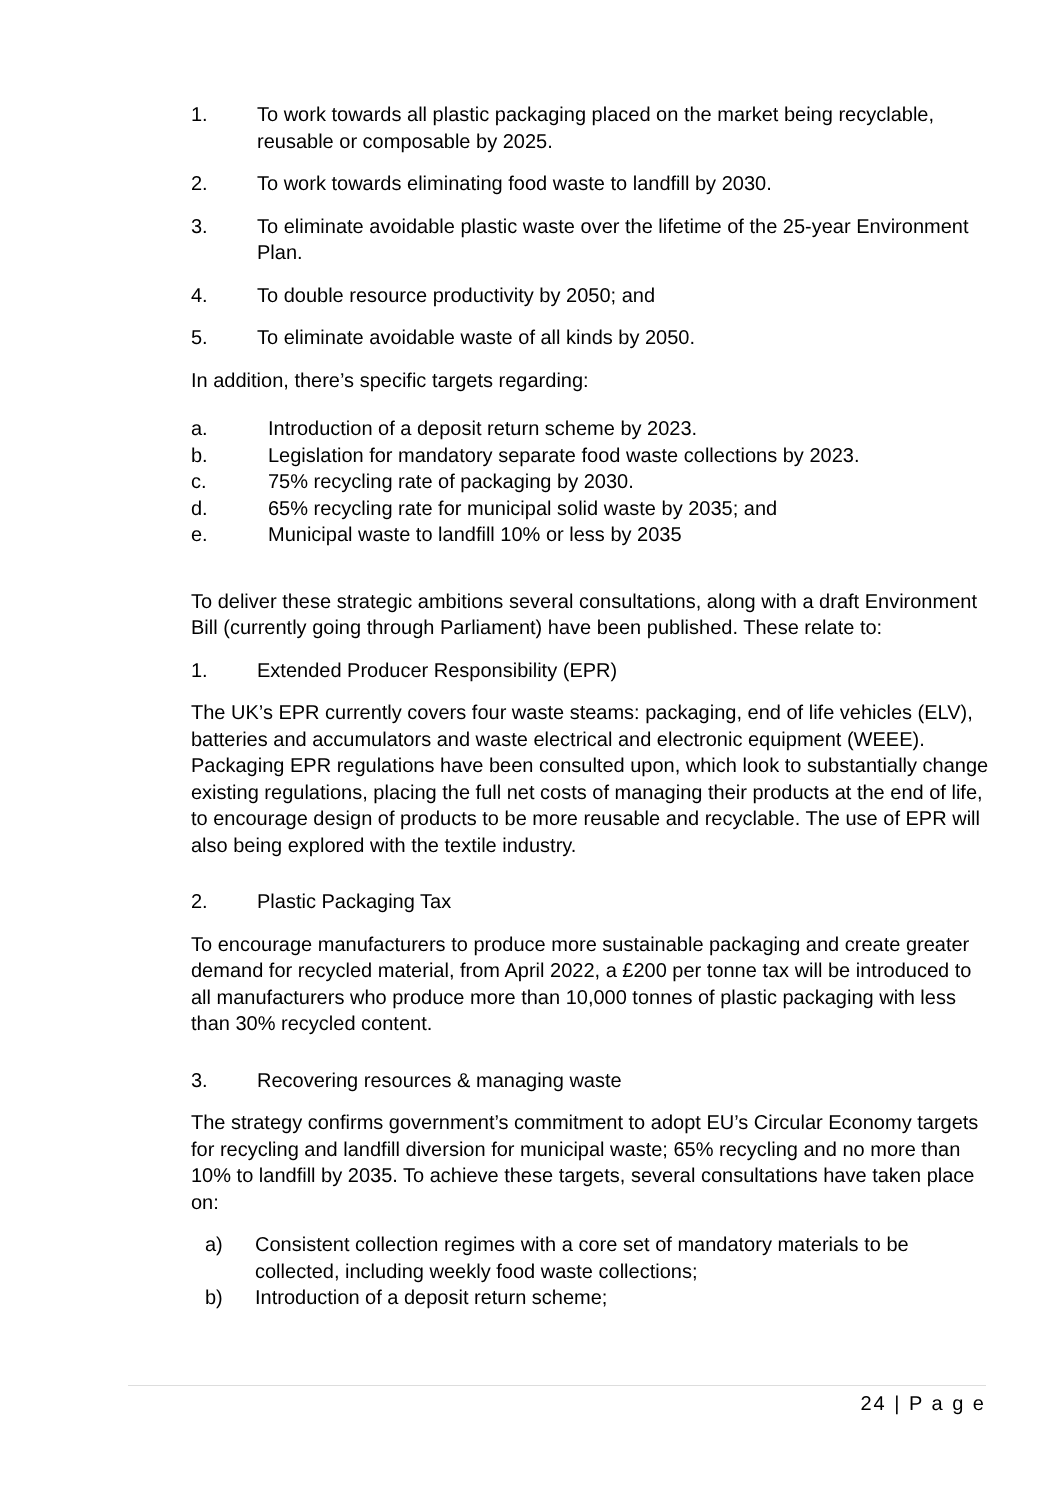1. To work towards all plastic packaging placed on the market being recyclable, reusable or composable by 2025.
2. To work towards eliminating food waste to landfill by 2030.
3. To eliminate avoidable plastic waste over the lifetime of the 25-year Environment Plan.
4. To double resource productivity by 2050; and
5. To eliminate avoidable waste of all kinds by 2050.
In addition, there’s specific targets regarding:
a. Introduction of a deposit return scheme by 2023.
b. Legislation for mandatory separate food waste collections by 2023.
c. 75% recycling rate of packaging by 2030.
d. 65% recycling rate for municipal solid waste by 2035; and
e. Municipal waste to landfill 10% or less by 2035
To deliver these strategic ambitions several consultations, along with a draft Environment Bill (currently going through Parliament) have been published. These relate to:
1. Extended Producer Responsibility (EPR)
The UK’s EPR currently covers four waste steams: packaging, end of life vehicles (ELV), batteries and accumulators and waste electrical and electronic equipment (WEEE). Packaging EPR regulations have been consulted upon, which look to substantially change existing regulations, placing the full net costs of managing their products at the end of life, to encourage design of products to be more reusable and recyclable. The use of EPR will also being explored with the textile industry.
2. Plastic Packaging Tax
To encourage manufacturers to produce more sustainable packaging and create greater demand for recycled material, from April 2022, a £200 per tonne tax will be introduced to all manufacturers who produce more than 10,000 tonnes of plastic packaging with less than 30% recycled content.
3. Recovering resources & managing waste
The strategy confirms government’s commitment to adopt EU’s Circular Economy targets for recycling and landfill diversion for municipal waste; 65% recycling and no more than 10% to landfill by 2035. To achieve these targets, several consultations have taken place on:
a) Consistent collection regimes with a core set of mandatory materials to be collected, including weekly food waste collections;
b) Introduction of a deposit return scheme;
24 | P a g e